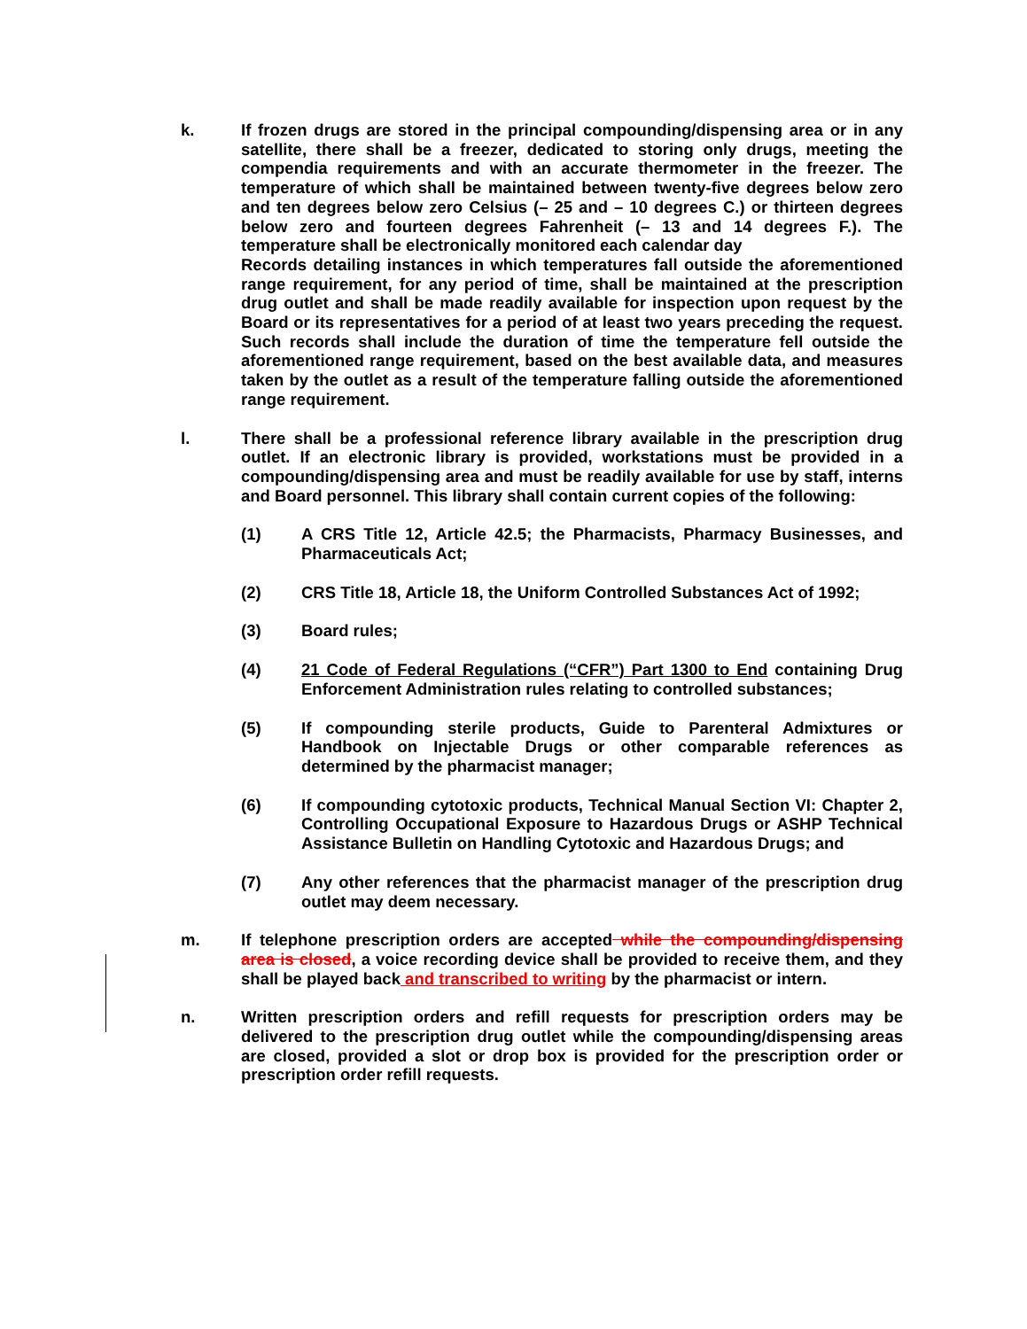k. If frozen drugs are stored in the principal compounding/dispensing area or in any satellite, there shall be a freezer, dedicated to storing only drugs, meeting the compendia requirements and with an accurate thermometer in the freezer. The temperature of which shall be maintained between twenty-five degrees below zero and ten degrees below zero Celsius (– 25 and – 10 degrees C.) or thirteen degrees below zero and fourteen degrees Fahrenheit (– 13 and 14 degrees F.). The temperature shall be electronically monitored each calendar day
Records detailing instances in which temperatures fall outside the aforementioned range requirement, for any period of time, shall be maintained at the prescription drug outlet and shall be made readily available for inspection upon request by the Board or its representatives for a period of at least two years preceding the request. Such records shall include the duration of time the temperature fell outside the aforementioned range requirement, based on the best available data, and measures taken by the outlet as a result of the temperature falling outside the aforementioned range requirement.
l. There shall be a professional reference library available in the prescription drug outlet. If an electronic library is provided, workstations must be provided in a compounding/dispensing area and must be readily available for use by staff, interns and Board personnel. This library shall contain current copies of the following:
(1) A CRS Title 12, Article 42.5; the Pharmacists, Pharmacy Businesses, and Pharmaceuticals Act;
(2) CRS Title 18, Article 18, the Uniform Controlled Substances Act of 1992;
(3) Board rules;
(4) 21 Code of Federal Regulations (“CFR”) Part 1300 to End containing Drug Enforcement Administration rules relating to controlled substances;
(5) If compounding sterile products, Guide to Parenteral Admixtures or Handbook on Injectable Drugs or other comparable references as determined by the pharmacist manager;
(6) If compounding cytotoxic products, Technical Manual Section VI: Chapter 2, Controlling Occupational Exposure to Hazardous Drugs or ASHP Technical Assistance Bulletin on Handling Cytotoxic and Hazardous Drugs; and
(7) Any other references that the pharmacist manager of the prescription drug outlet may deem necessary.
m. If telephone prescription orders are accepted while the compounding/dispensing area is closed, a voice recording device shall be provided to receive them, and they shall be played back and transcribed to writing by the pharmacist or intern.
n. Written prescription orders and refill requests for prescription orders may be delivered to the prescription drug outlet while the compounding/dispensing areas are closed, provided a slot or drop box is provided for the prescription order or prescription order refill requests.